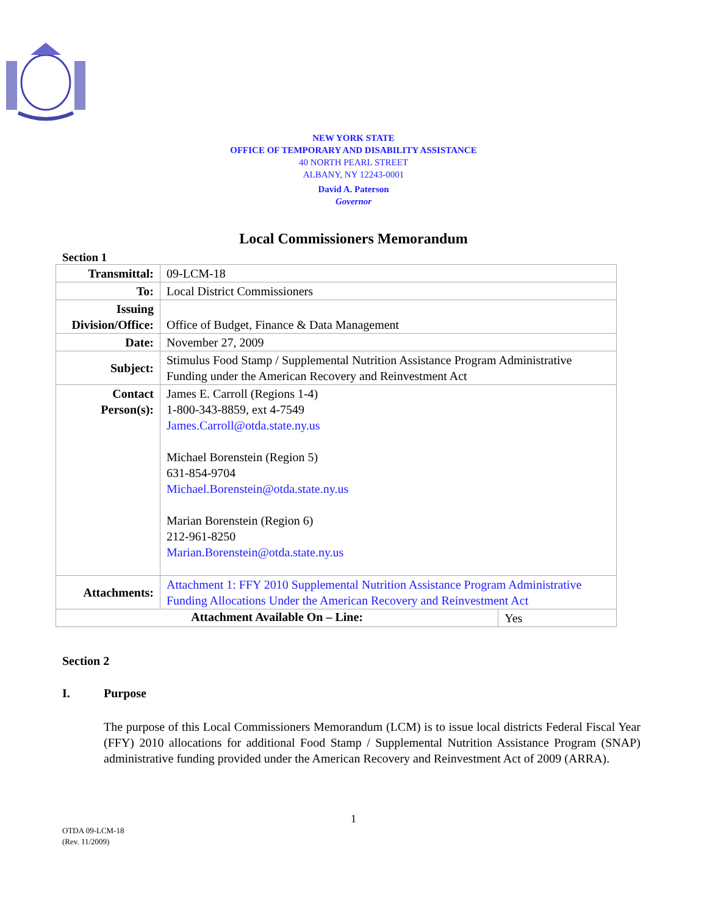NEW YORK STATE
OFFICE OF TEMPORARY AND DISABILITY ASSISTANCE
40 NORTH PEARL STREET
ALBANY, NY 12243-0001
David A. Paterson
Governor
Local Commissioners Memorandum
Section 1
| Transmittal: | 09-LCM-18 | |
| To: | Local District Commissioners | |
| Issuing Division/Office: | Office of Budget, Finance & Data Management | |
| Date: | November 27, 2009 | |
| Subject: | Stimulus Food Stamp / Supplemental Nutrition Assistance Program Administrative Funding under the American Recovery and Reinvestment Act | |
| Contact Person(s): | James E. Carroll (Regions 1-4) 1-800-343-8859, ext 4-7549 James.Carroll@otda.state.ny.us Michael Borenstein (Region 5) 631-854-9704 Michael.Borenstein@otda.state.ny.us Marian Borenstein (Region 6) 212-961-8250 Marian.Borenstein@otda.state.ny.us | |
| Attachments: | Attachment 1: FFY 2010 Supplemental Nutrition Assistance Program Administrative Funding Allocations Under the American Recovery and Reinvestment Act | |
| Attachment Available On – Line: | | Yes |
Section 2
I. Purpose
The purpose of this Local Commissioners Memorandum (LCM) is to issue local districts Federal Fiscal Year (FFY) 2010 allocations for additional Food Stamp / Supplemental Nutrition Assistance Program (SNAP) administrative funding provided under the American Recovery and Reinvestment Act of 2009 (ARRA).
1
OTDA 09-LCM-18
(Rev. 11/2009)